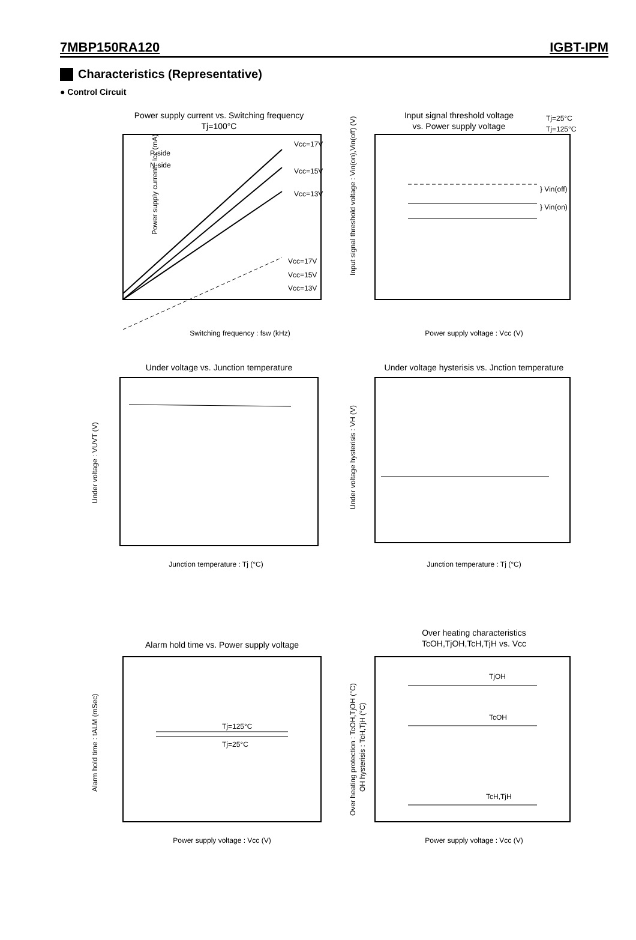7MBP150RA120 IGBT-IPM
Characteristics (Representative)
● Control Circuit
Power supply current vs. Switching frequency
Tj=100°C
Vcc=17V
Vcc=15V
Vcc=13V
Vcc=17V
Vcc=15V
Vcc=13V
P-side
N-side
Switching frequency : fsw (kHz)
Power supply current : Icc (mA)
Input signal threshold voltage
vs. Power supply voltage
Tj=25°C
Tj=125°C
} Vin(off)
} Vin(on)
Power supply voltage : Vcc (V)
Input signal threshold voltage : Vin(on),Vin(off) (V)
Under voltage vs. Junction temperature
Junction temperature : Tj (°C)
Under voltage : VUVT (V)
Under voltage hysterisis vs. Jnction temperature
Junction temperature : Tj (°C)
Under voltage hysterisis : VH (V)
Alarm hold time vs. Power supply voltage
Tj=125°C
Tj=25°C
Power supply voltage : Vcc (V)
Alarm hold time : tALM (mSec)
Over heating characteristics
TcOH,TjOH,TcH,TjH vs. Vcc
TjOH
TcOH
TcH,TjH
Power supply voltage : Vcc (V)
Over heating protection : TcOH,TjOH (°C)
OH hysterisis : TcH,TjH (°C)